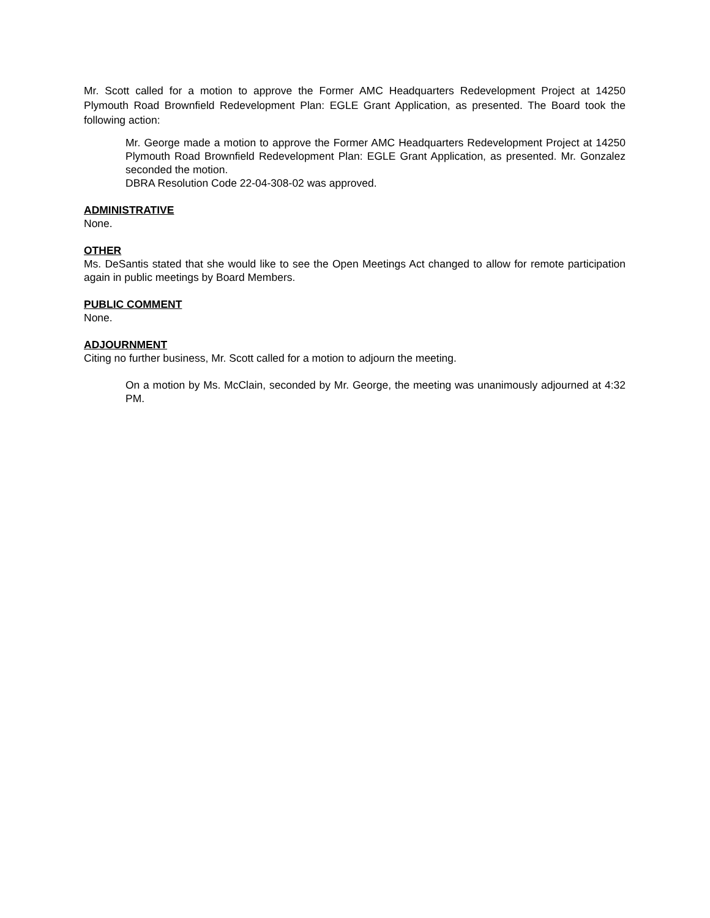Mr. Scott called for a motion to approve the Former AMC Headquarters Redevelopment Project at 14250 Plymouth Road Brownfield Redevelopment Plan: EGLE Grant Application, as presented. The Board took the following action:
Mr. George made a motion to approve the Former AMC Headquarters Redevelopment Project at 14250 Plymouth Road Brownfield Redevelopment Plan: EGLE Grant Application, as presented. Mr. Gonzalez seconded the motion.
DBRA Resolution Code 22-04-308-02 was approved.
ADMINISTRATIVE
None.
OTHER
Ms. DeSantis stated that she would like to see the Open Meetings Act changed to allow for remote participation again in public meetings by Board Members.
PUBLIC COMMENT
None.
ADJOURNMENT
Citing no further business, Mr. Scott called for a motion to adjourn the meeting.
On a motion by Ms. McClain, seconded by Mr. George, the meeting was unanimously adjourned at 4:32 PM.